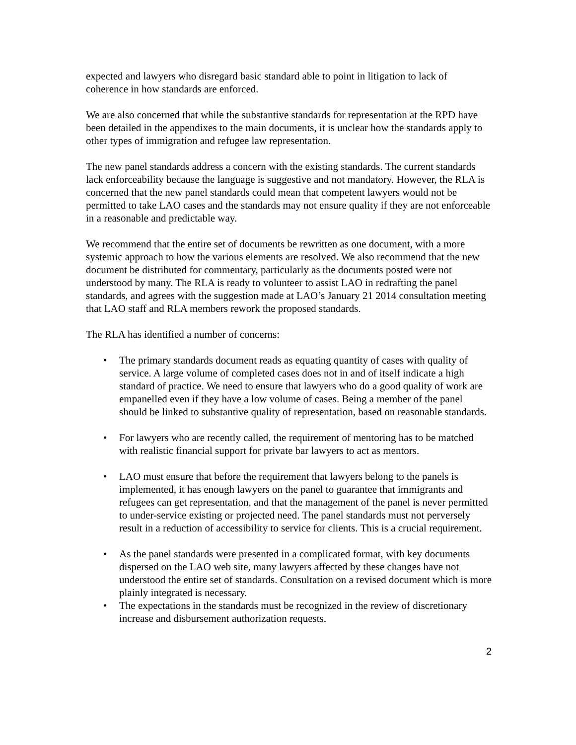expected and lawyers who disregard basic standard able to point in litigation to lack of coherence in how standards are enforced.
We are also concerned that while the substantive standards for representation at the RPD have been detailed in the appendixes to the main documents, it is unclear how the standards apply to other types of immigration and refugee law representation.
The new panel standards address a concern with the existing standards. The current standards lack enforceability because the language is suggestive and not mandatory. However, the RLA is concerned that the new panel standards could mean that competent lawyers would not be permitted to take LAO cases and the standards may not ensure quality if they are not enforceable in a reasonable and predictable way.
We recommend that the entire set of documents be rewritten as one document, with a more systemic approach to how the various elements are resolved. We also recommend that the new document be distributed for commentary, particularly as the documents posted were not understood by many. The RLA is ready to volunteer to assist LAO in redrafting the panel standards, and agrees with the suggestion made at LAO’s January 21 2014 consultation meeting that LAO staff and RLA members rework the proposed standards.
The RLA has identified a number of concerns:
• The primary standards document reads as equating quantity of cases with quality of service. A large volume of completed cases does not in and of itself indicate a high standard of practice. We need to ensure that lawyers who do a good quality of work are empanelled even if they have a low volume of cases. Being a member of the panel should be linked to substantive quality of representation, based on reasonable standards.
• For lawyers who are recently called, the requirement of mentoring has to be matched with realistic financial support for private bar lawyers to act as mentors.
• LAO must ensure that before the requirement that lawyers belong to the panels is implemented, it has enough lawyers on the panel to guarantee that immigrants and refugees can get representation, and that the management of the panel is never permitted to under-service existing or projected need. The panel standards must not perversely result in a reduction of accessibility to service for clients. This is a crucial requirement.
• As the panel standards were presented in a complicated format, with key documents dispersed on the LAO web site, many lawyers affected by these changes have not understood the entire set of standards. Consultation on a revised document which is more plainly integrated is necessary.
• The expectations in the standards must be recognized in the review of discretionary increase and disbursement authorization requests.
2